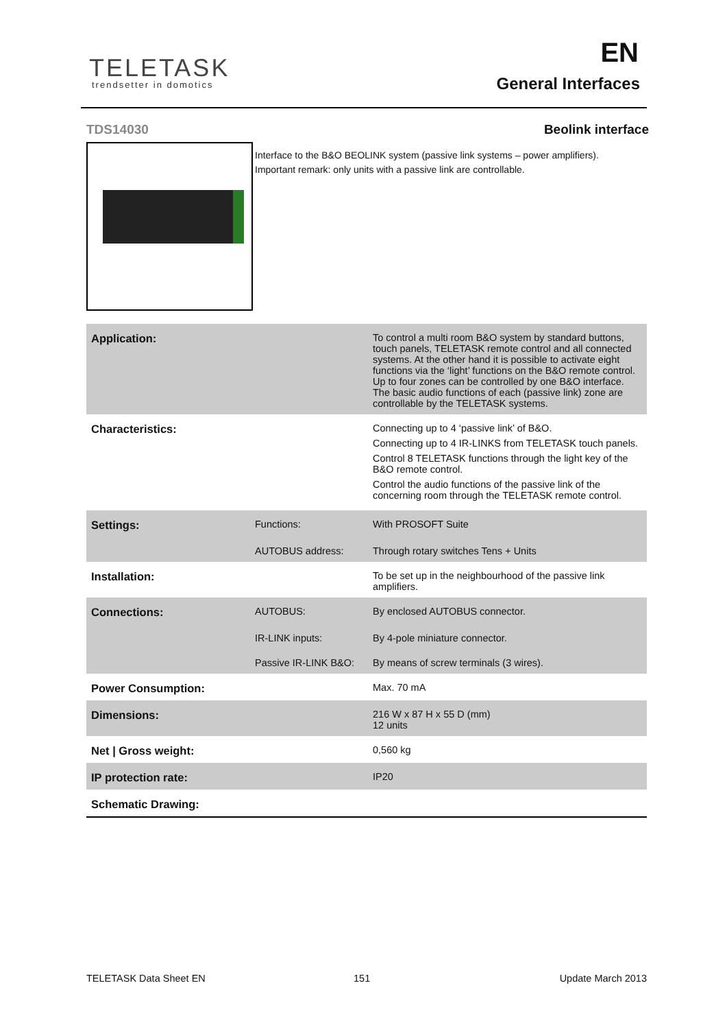TELETASK
trendsetter in domotics
EN
General Interfaces
TDS14030 Beolink interface
Interface to the B&O BEOLINK system (passive link systems – power amplifiers).
Important remark: only units with a passive link are controllable.
| Application: | | To control a multi room B&O system by standard buttons, touch panels, TELETASK remote control and all connected systems. At the other hand it is possible to activate eight functions via the ‘light’ functions on the B&O remote control. Up to four zones can be controlled by one B&O interface. The basic audio functions of each (passive link) zone are controllable by the TELETASK systems. |
| Characteristics: | | Connecting up to 4 ‘passive link’ of B&O. Connecting up to 4 IR-LINKS from TELETASK touch panels. Control 8 TELETASK functions through the light key of the B&O remote control. Control the audio functions of the passive link of the concerning room through the TELETASK remote control. |
| Settings: | Functions: | With PROSOFT Suite |
| | AUTOBUS address: | Through rotary switches Tens + Units |
| Installation: | | To be set up in the neighbourhood of the passive link amplifiers. |
| Connections: | AUTOBUS: | By enclosed AUTOBUS connector. |
| | IR-LINK inputs: | By 4-pole miniature connector. |
| | Passive IR-LINK B&O: | By means of screw terminals (3 wires). |
| Power Consumption: | | Max. 70 mA |
| Dimensions: | | 216 W x 87 H x 55 D (mm) 12 units |
| Net / Gross weight: | | 0,560 kg |
| IP protection rate: | | IP20 |
| Schematic Drawing: | | |
TELETASK Data Sheet EN 151 Update March 2013